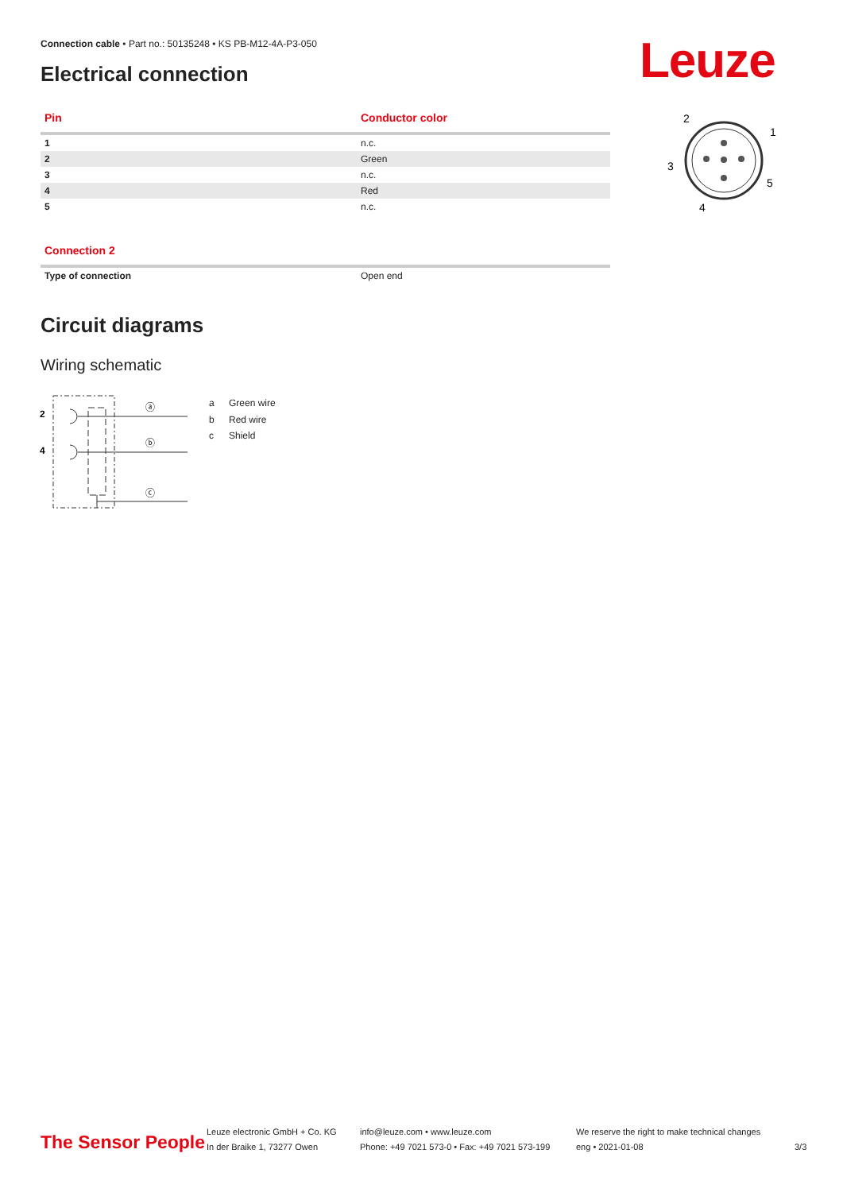Connection cable • Part no.: 50135248 • KS PB-M12-4A-P3-050
Electrical connection Leuze
| Pin | Conductor color |
| --- | --- |
| 1 | n.c. |
| 2 | Green |
| 3 | n.c. |
| 4 | Red |
| 5 | n.c. |
2
1
3
5
4
| Connection 2 | |
| --- | --- |
| Type of connection | Open end |
Circuit diagrams
Wiring schematic
2
4
ⓐ
ⓑ
ⓒ
a Green wire
b Red wire
c Shield
The Sensor People
Leuze electronic GmbH + Co. KG
In der Braike 1, 73277 Owen
info@leuze.com • www.leuze.com
Phone: +49 7021 573-0 • Fax: +49 7021 573-199
We reserve the right to make technical changes
eng • 2021-01-08
3/3